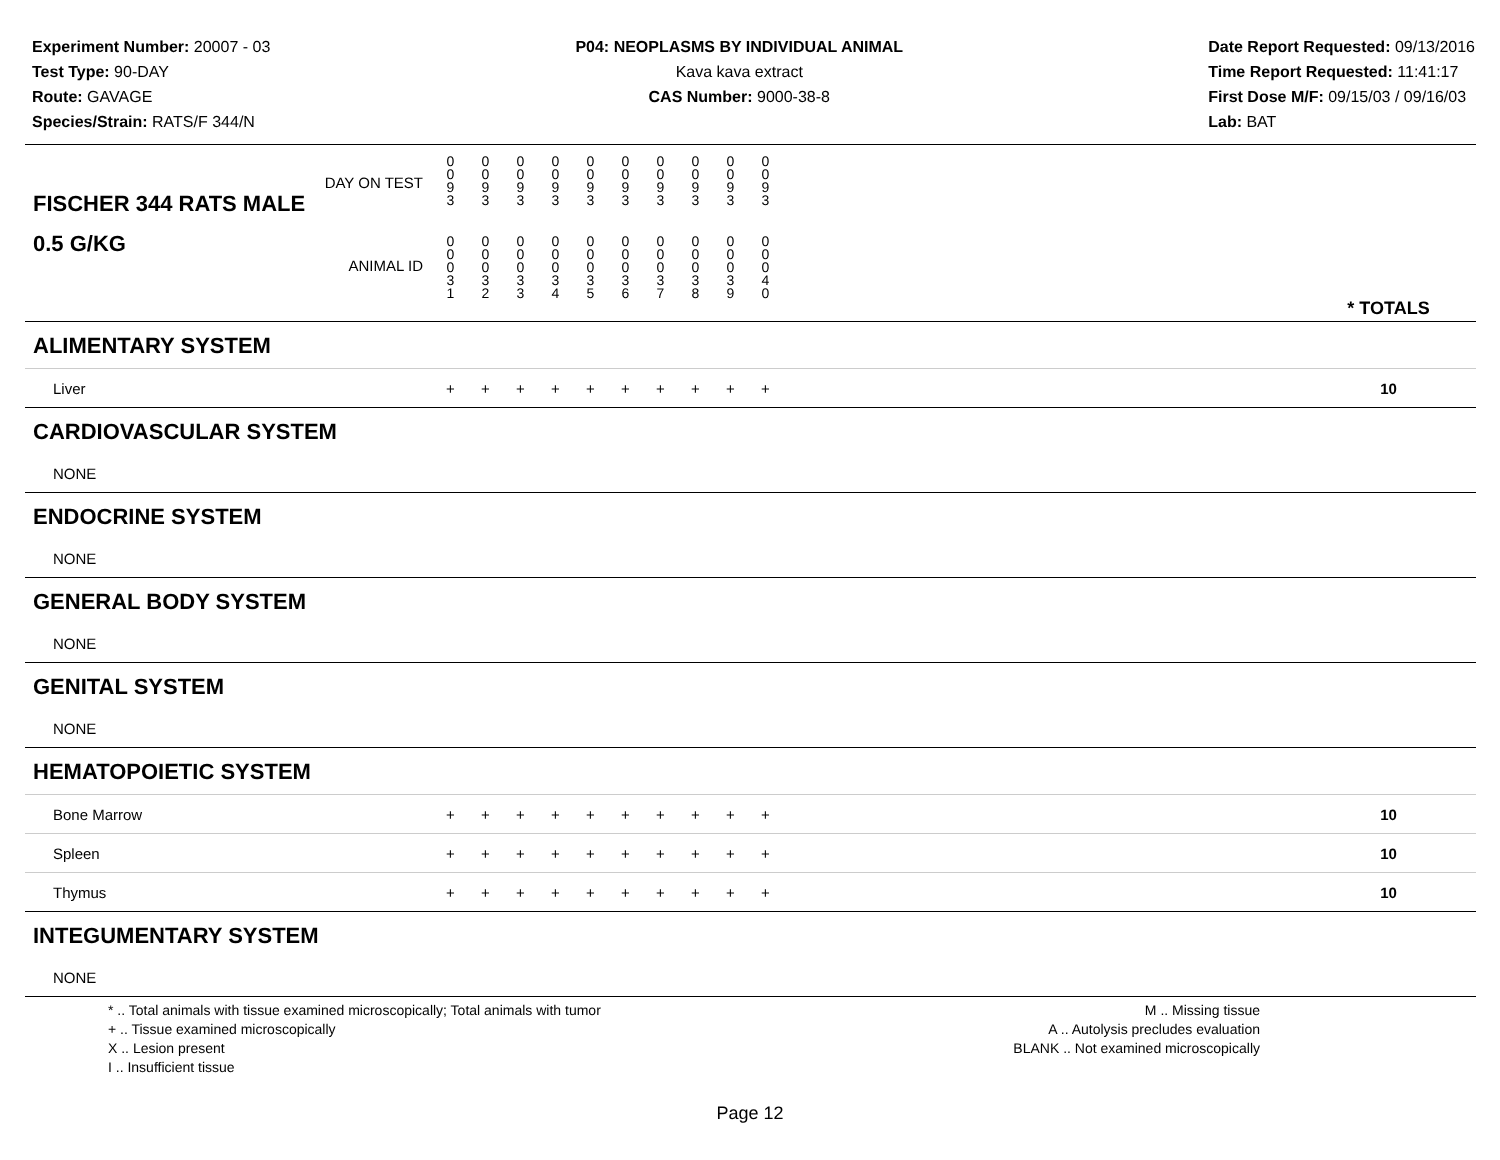Experiment Number: 20007 - 03
Test Type: 90-DAY
Route: GAVAGE
Species/Strain: RATS/F 344/N
P04: NEOPLASMS BY INDIVIDUAL ANIMAL
Kava kava extract
CAS Number: 9000-38-8
Date Report Requested: 09/13/2016
Time Report Requested: 11:41:17
First Dose M/F: 09/15/03 / 09/16/03
Lab: BAT
| DAY ON TEST FISCHER 344 RATS MALE | 0 0 9 3 | 0 0 9 3 | 0 0 9 3 | 0 0 9 3 | 0 0 9 3 | 0 0 9 3 | 0 0 9 3 | 0 0 9 3 | 0 0 9 3 | 0 0 9 3 | | |
| 0.5 G/KG ANIMAL ID | 0 0 0 3 1 | 0 0 0 3 2 | 0 0 0 3 3 | 0 0 0 3 4 | 0 0 0 3 5 | 0 0 0 3 6 | 0 0 0 3 7 | 0 0 0 3 8 | 0 0 0 3 9 | 0 0 0 4 0 | | * TOTALS |
| ALIMENTARY SYSTEM | | | | | | | | | | | | |
| Liver | + | + | + | + | + | + | + | + | + | + | | 10 |
| CARDIOVASCULAR SYSTEM | | | | | | | | | | | | |
| NONE | | | | | | | | | | | | |
| ENDOCRINE SYSTEM | | | | | | | | | | | | |
| NONE | | | | | | | | | | | | |
| GENERAL BODY SYSTEM | | | | | | | | | | | | |
| NONE | | | | | | | | | | | | |
| GENITAL SYSTEM | | | | | | | | | | | | |
| NONE | | | | | | | | | | | | |
| HEMATOPOIETIC SYSTEM | | | | | | | | | | | | |
| Bone Marrow | + | + | + | + | + | + | + | + | + | + | | 10 |
| Spleen | + | + | + | + | + | + | + | + | + | + | | 10 |
| Thymus | + | + | + | + | + | + | + | + | + | + | | 10 |
| INTEGUMENTARY SYSTEM | | | | | | | | | | | | |
| NONE | | | | | | | | | | | | |
* .. Total animals with tissue examined microscopically; Total animals with tumor
+ .. Tissue examined microscopically
X .. Lesion present
I .. Insufficient tissue
M .. Missing tissue
A .. Autolysis precludes evaluation
BLANK .. Not examined microscopically
Page 12